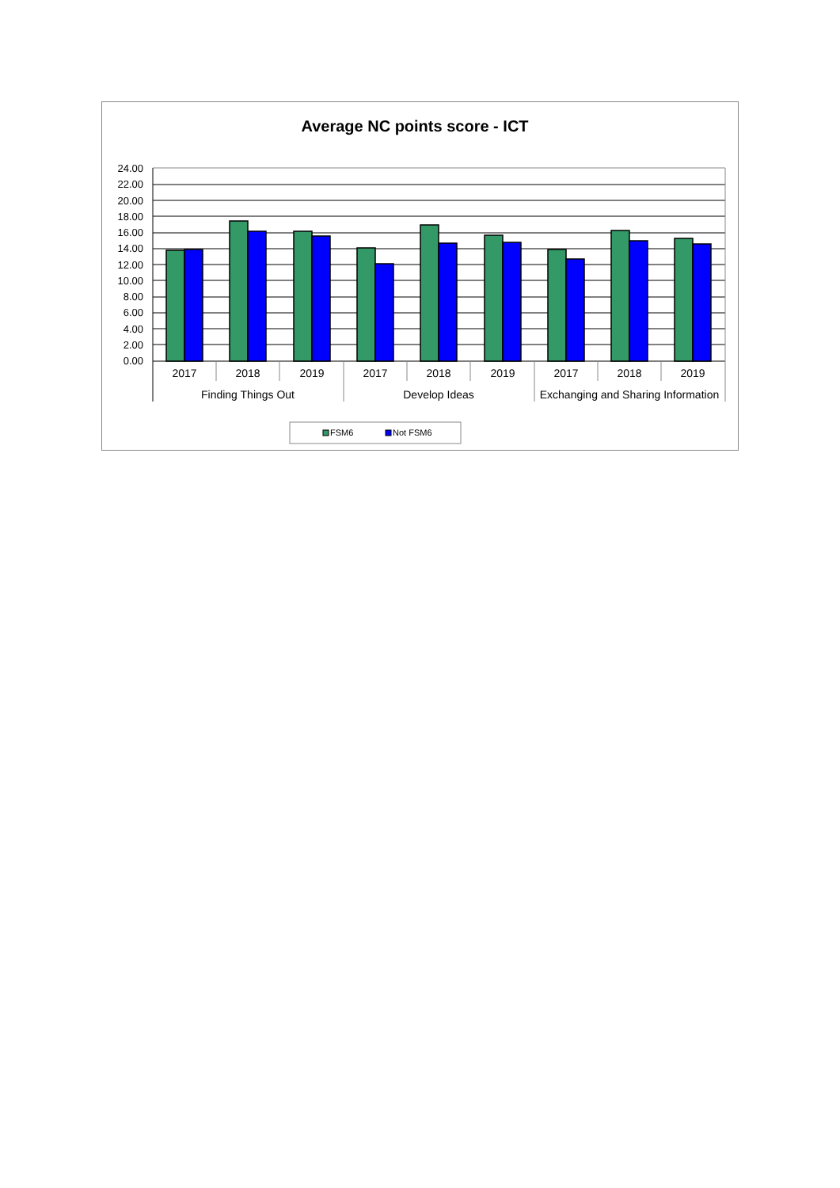Average NC points score - ICT
24.00
22.00
20.00
18.00
16.00
14.00
12.00
10.00
8.00
6.00
4.00
2.00
0.00
2017
2018
2019
2017
2018
2019
2017
2018
2019
Finding Things Out
Develop Ideas
Exchanging and Sharing Information
FSM6
Not FSM6